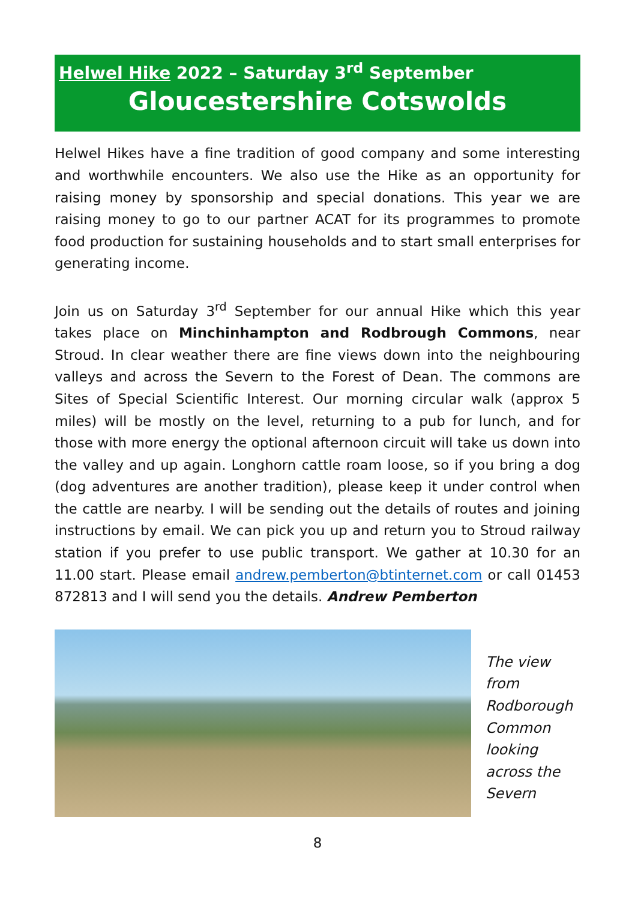Helwel Hike 2022 – Saturday 3<sup>rd</sup> September
Gloucestershire Cotswolds
Helwel Hikes have a fine tradition of good company and some interesting and worthwhile encounters. We also use the Hike as an opportunity for raising money by sponsorship and special donations. This year we are raising money to go to our partner ACAT for its programmes to promote food production for sustaining households and to start small enterprises for generating income.
Join us on Saturday 3<sup>rd</sup> September for our annual Hike which this year takes place on Minchinhampton and Rodbrough Commons, near Stroud. In clear weather there are fine views down into the neighbouring valleys and across the Severn to the Forest of Dean. The commons are Sites of Special Scientific Interest. Our morning circular walk (approx 5 miles) will be mostly on the level, returning to a pub for lunch, and for those with more energy the optional afternoon circuit will take us down into the valley and up again. Longhorn cattle roam loose, so if you bring a dog (dog adventures are another tradition), please keep it under control when the cattle are nearby. I will be sending out the details of routes and joining instructions by email. We can pick you up and return you to Stroud railway station if you prefer to use public transport. We gather at 10.30 for an 11.00 start. Please email andrew.pemberton@btinternet.com or call 01453 872813 and I will send you the details. Andrew Pemberton
The view
from
Rodborough
Common
looking
across the
Severn
8